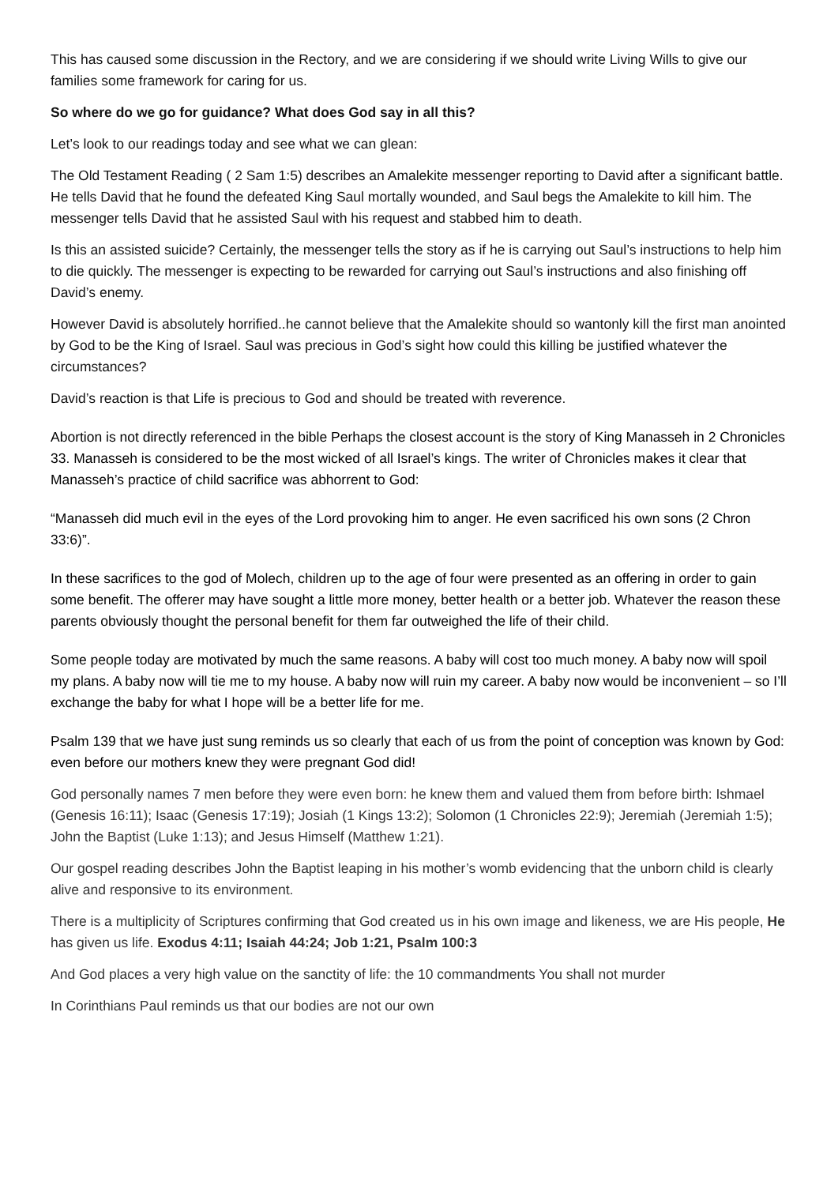This has caused some discussion in the Rectory, and we are considering if we should write Living Wills to give our families some framework for caring for us.
So where do we go for guidance? What does God say in all this?
Let’s look to our readings today and see what we can glean:
The Old Testament Reading ( 2 Sam 1:5) describes an Amalekite messenger reporting to David after a significant battle. He tells David that he found the defeated King Saul mortally wounded, and Saul begs the Amalekite to kill him. The messenger tells David that he assisted Saul with his request and stabbed him to death.
Is this an assisted suicide? Certainly, the messenger tells the story as if he is carrying out Saul’s instructions to help him to die quickly. The messenger is expecting to be rewarded for carrying out Saul’s instructions and also finishing off David’s enemy.
However David is absolutely horrified..he cannot believe that the Amalekite should so wantonly kill the first man anointed by God to be the King of Israel. Saul was precious in God’s sight how could this killing be justified whatever the circumstances?
David’s reaction is that Life is precious to God and should be treated with reverence.
Abortion is not directly referenced in the bible Perhaps the closest account is the story of King Manasseh in 2 Chronicles 33. Manasseh is considered to be the most wicked of all Israel’s kings. The writer of Chronicles makes it clear that Manasseh’s practice of child sacrifice was abhorrent to God:
“Manasseh did much evil in the eyes of the Lord provoking him to anger. He even sacrificed his own sons (2 Chron 33:6)”.
In these sacrifices to the god of Molech, children up to the age of four were presented as an offering in order to gain some benefit. The offerer may have sought a little more money, better health or a better job. Whatever the reason these parents obviously thought the personal benefit for them far outweighed the life of their child.
Some people today are motivated by much the same reasons. A baby will cost too much money. A baby now will spoil my plans. A baby now will tie me to my house. A baby now will ruin my career. A baby now would be inconvenient – so I’ll exchange the baby for what I hope will be a better life for me.
Psalm 139 that we have just sung reminds us so clearly that each of us from the point of conception was known by God: even before our mothers knew they were pregnant God did!
God personally names 7 men before they were even born: he knew them and valued them from before birth: Ishmael (Genesis 16:11); Isaac (Genesis 17:19); Josiah (1 Kings 13:2); Solomon (1 Chronicles 22:9); Jeremiah (Jeremiah 1:5); John the Baptist (Luke 1:13); and Jesus Himself (Matthew 1:21).
Our gospel reading describes John the Baptist leaping in his mother’s womb evidencing that the unborn child is clearly alive and responsive to its environment.
There is a multiplicity of Scriptures confirming that God created us in his own image and likeness, we are His people, He has given us life. Exodus 4:11; Isaiah 44:24; Job 1:21, Psalm 100:3
And God places a very high value on the sanctity of life: the 10 commandments You shall not murder
In Corinthians Paul reminds us that our bodies are not our own